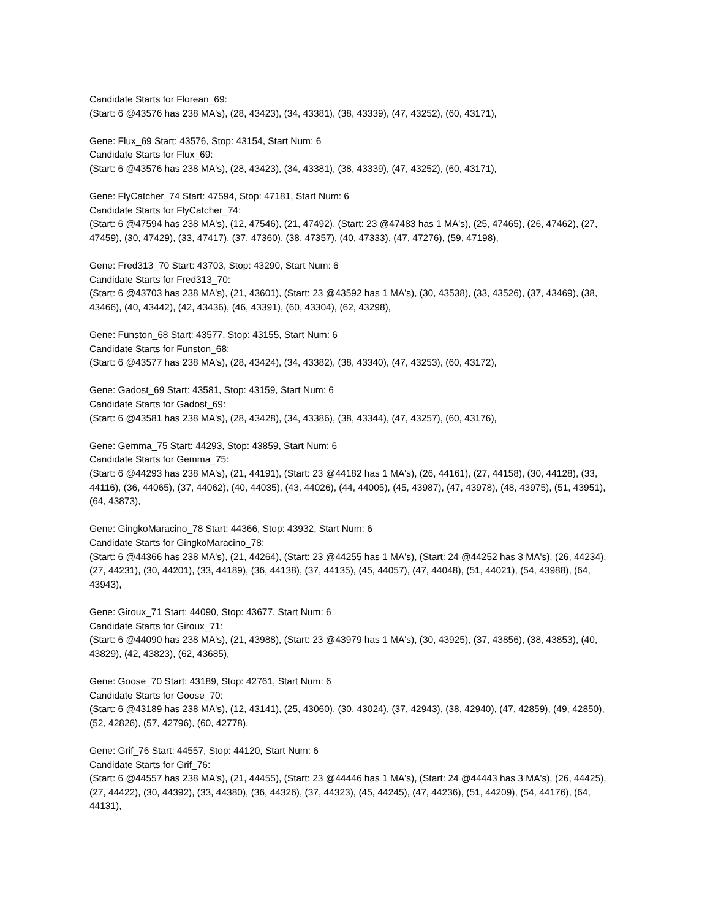Candidate Starts for Florean_69:
(Start: 6 @43576 has 238 MA's), (28, 43423), (34, 43381), (38, 43339), (47, 43252), (60, 43171),
Gene: Flux_69 Start: 43576, Stop: 43154, Start Num: 6
Candidate Starts for Flux_69:
(Start: 6 @43576 has 238 MA's), (28, 43423), (34, 43381), (38, 43339), (47, 43252), (60, 43171),
Gene: FlyCatcher_74 Start: 47594, Stop: 47181, Start Num: 6
Candidate Starts for FlyCatcher_74:
(Start: 6 @47594 has 238 MA's), (12, 47546), (21, 47492), (Start: 23 @47483 has 1 MA's), (25, 47465), (26, 47462), (27, 47459), (30, 47429), (33, 47417), (37, 47360), (38, 47357), (40, 47333), (47, 47276), (59, 47198),
Gene: Fred313_70 Start: 43703, Stop: 43290, Start Num: 6
Candidate Starts for Fred313_70:
(Start: 6 @43703 has 238 MA's), (21, 43601), (Start: 23 @43592 has 1 MA's), (30, 43538), (33, 43526), (37, 43469), (38, 43466), (40, 43442), (42, 43436), (46, 43391), (60, 43304), (62, 43298),
Gene: Funston_68 Start: 43577, Stop: 43155, Start Num: 6
Candidate Starts for Funston_68:
(Start: 6 @43577 has 238 MA's), (28, 43424), (34, 43382), (38, 43340), (47, 43253), (60, 43172),
Gene: Gadost_69 Start: 43581, Stop: 43159, Start Num: 6
Candidate Starts for Gadost_69:
(Start: 6 @43581 has 238 MA's), (28, 43428), (34, 43386), (38, 43344), (47, 43257), (60, 43176),
Gene: Gemma_75 Start: 44293, Stop: 43859, Start Num: 6
Candidate Starts for Gemma_75:
(Start: 6 @44293 has 238 MA's), (21, 44191), (Start: 23 @44182 has 1 MA's), (26, 44161), (27, 44158), (30, 44128), (33, 44116), (36, 44065), (37, 44062), (40, 44035), (43, 44026), (44, 44005), (45, 43987), (47, 43978), (48, 43975), (51, 43951), (64, 43873),
Gene: GingkoMaracino_78 Start: 44366, Stop: 43932, Start Num: 6
Candidate Starts for GingkoMaracino_78:
(Start: 6 @44366 has 238 MA's), (21, 44264), (Start: 23 @44255 has 1 MA's), (Start: 24 @44252 has 3 MA's), (26, 44234), (27, 44231), (30, 44201), (33, 44189), (36, 44138), (37, 44135), (45, 44057), (47, 44048), (51, 44021), (54, 43988), (64, 43943),
Gene: Giroux_71 Start: 44090, Stop: 43677, Start Num: 6
Candidate Starts for Giroux_71:
(Start: 6 @44090 has 238 MA's), (21, 43988), (Start: 23 @43979 has 1 MA's), (30, 43925), (37, 43856), (38, 43853), (40, 43829), (42, 43823), (62, 43685),
Gene: Goose_70 Start: 43189, Stop: 42761, Start Num: 6
Candidate Starts for Goose_70:
(Start: 6 @43189 has 238 MA's), (12, 43141), (25, 43060), (30, 43024), (37, 42943), (38, 42940), (47, 42859), (49, 42850), (52, 42826), (57, 42796), (60, 42778),
Gene: Grif_76 Start: 44557, Stop: 44120, Start Num: 6
Candidate Starts for Grif_76:
(Start: 6 @44557 has 238 MA's), (21, 44455), (Start: 23 @44446 has 1 MA's), (Start: 24 @44443 has 3 MA's), (26, 44425), (27, 44422), (30, 44392), (33, 44380), (36, 44326), (37, 44323), (45, 44245), (47, 44236), (51, 44209), (54, 44176), (64, 44131),